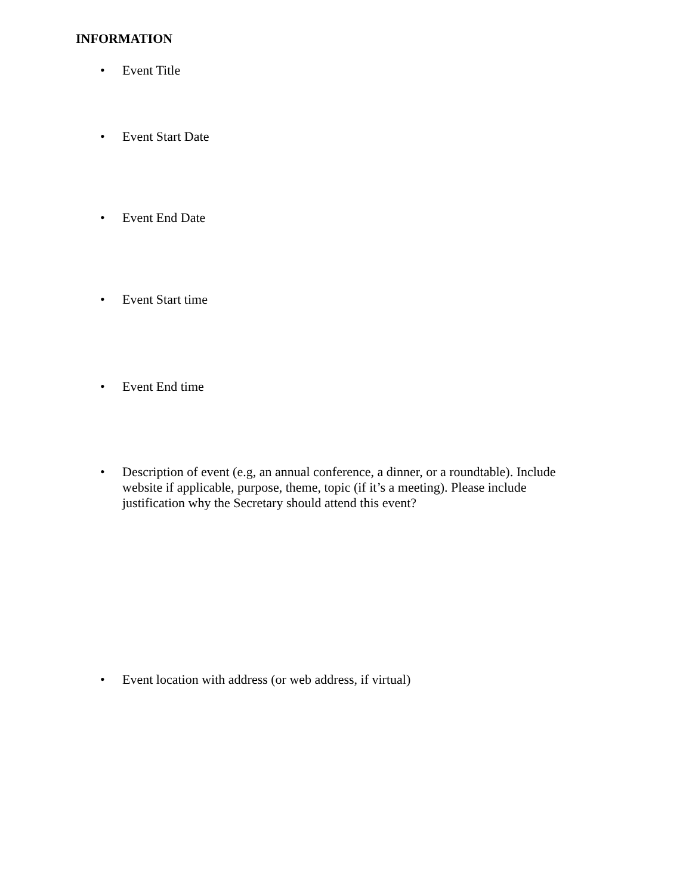INFORMATION
• Event Title
• Event Start Date
• Event End Date
• Event Start time
• Event End time
• Description of event (e.g, an annual conference, a dinner, or a roundtable). Include website if applicable, purpose, theme, topic (if it’s a meeting). Please include justification why the Secretary should attend this event?
• Event location with address (or web address, if virtual)